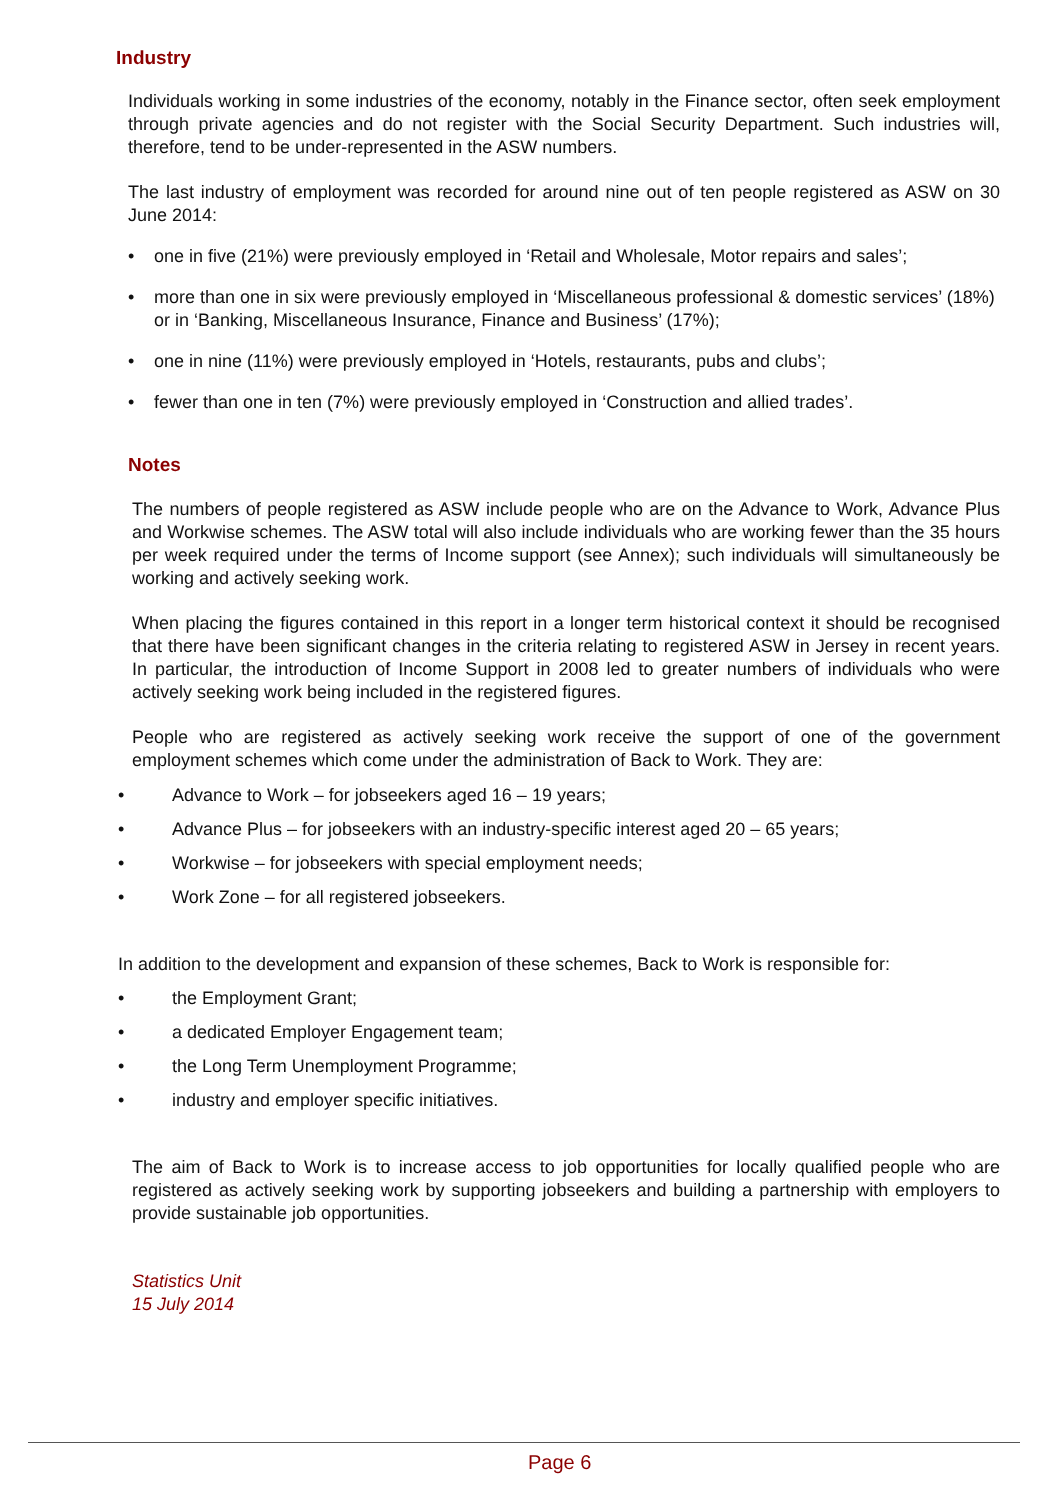Industry
Individuals working in some industries of the economy, notably in the Finance sector, often seek employment through private agencies and do not register with the Social Security Department. Such industries will, therefore, tend to be under-represented in the ASW numbers.
The last industry of employment was recorded for around nine out of ten people registered as ASW on 30 June 2014:
• one in five (21%) were previously employed in ‘Retail and Wholesale, Motor repairs and sales’;
• more than one in six were previously employed in ‘Miscellaneous professional & domestic services’ (18%) or in ‘Banking, Miscellaneous Insurance, Finance and Business’ (17%);
• one in nine (11%) were previously employed in ‘Hotels, restaurants, pubs and clubs’;
• fewer than one in ten (7%) were previously employed in ‘Construction and allied trades’.
Notes
The numbers of people registered as ASW include people who are on the Advance to Work, Advance Plus and Workwise schemes. The ASW total will also include individuals who are working fewer than the 35 hours per week required under the terms of Income support (see Annex); such individuals will simultaneously be working and actively seeking work.
When placing the figures contained in this report in a longer term historical context it should be recognised that there have been significant changes in the criteria relating to registered ASW in Jersey in recent years. In particular, the introduction of Income Support in 2008 led to greater numbers of individuals who were actively seeking work being included in the registered figures.
People who are registered as actively seeking work receive the support of one of the government employment schemes which come under the administration of Back to Work. They are:
• Advance to Work – for jobseekers aged 16 – 19 years;
• Advance Plus – for jobseekers with an industry-specific interest aged 20 – 65 years;
• Workwise – for jobseekers with special employment needs;
• Work Zone – for all registered jobseekers.
In addition to the development and expansion of these schemes, Back to Work is responsible for:
• the Employment Grant;
• a dedicated Employer Engagement team;
• the Long Term Unemployment Programme;
• industry and employer specific initiatives.
The aim of Back to Work is to increase access to job opportunities for locally qualified people who are registered as actively seeking work by supporting jobseekers and building a partnership with employers to provide sustainable job opportunities.
Statistics Unit
15 July 2014
Page 6